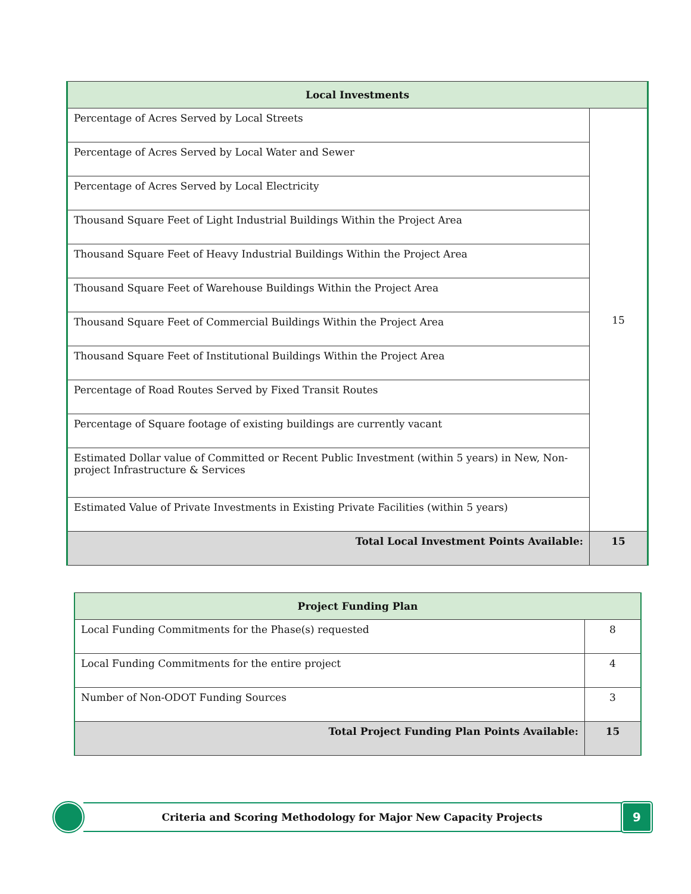| Local Investments | |
| --- | --- |
| Percentage of Acres Served by Local Streets | 15 |
| Percentage of Acres Served by Local Water and Sewer | |
| Percentage of Acres Served by Local Electricity | |
| Thousand Square Feet of Light Industrial Buildings Within the Project Area | |
| Thousand Square Feet of Heavy Industrial Buildings Within the Project Area | |
| Thousand Square Feet of Warehouse Buildings Within the Project Area | |
| Thousand Square Feet of Commercial Buildings Within the Project Area | |
| Thousand Square Feet of Institutional Buildings Within the Project Area | |
| Percentage of Road Routes Served by Fixed Transit Routes | |
| Percentage of Square footage of existing buildings are currently vacant | |
| Estimated Dollar value of Committed or Recent Public Investment (within 5 years) in New, Non-project Infrastructure & Services | |
| Estimated Value of Private Investments in Existing Private Facilities (within 5 years) | |
| Total Local Investment Points Available: | 15 |
| Project Funding Plan | |
| --- | --- |
| Local Funding Commitments for the Phase(s) requested | 8 |
| Local Funding Commitments for the entire project | 4 |
| Number of Non-ODOT Funding Sources | 3 |
| Total Project Funding Plan Points Available: | 15 |
Criteria and Scoring Methodology for Major New Capacity Projects
9